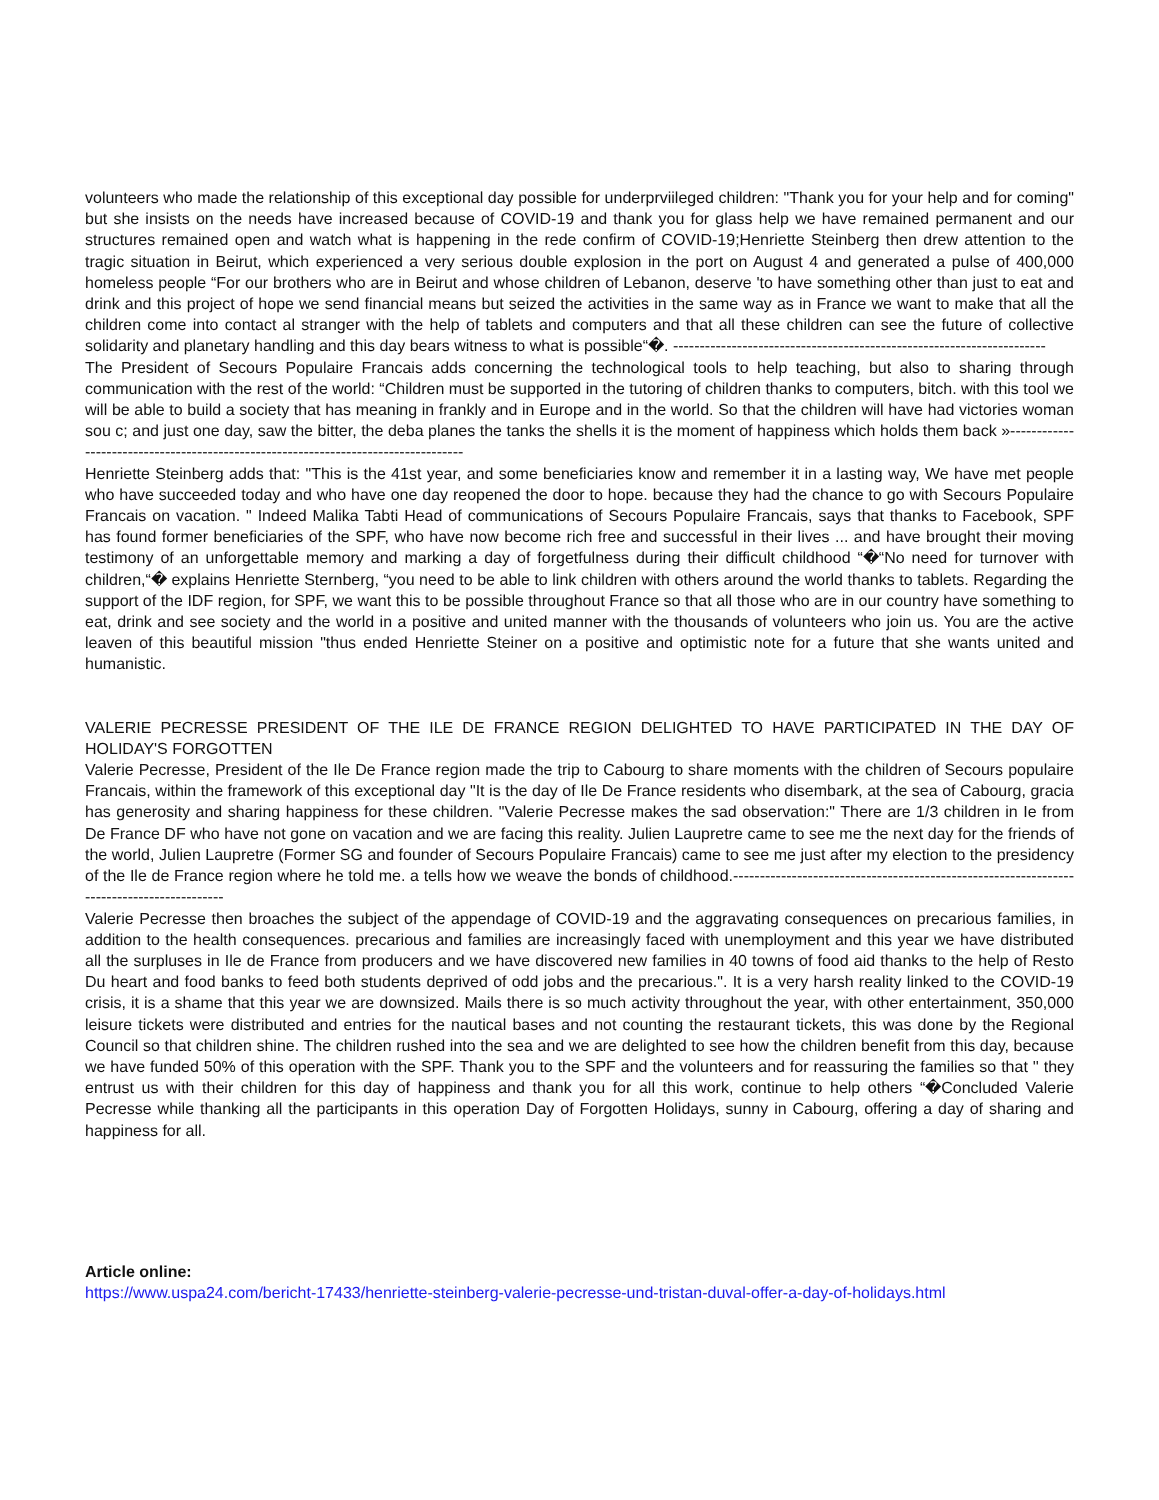volunteers who made the relationship of this exceptional day possible for underprviileged children: "Thank you for your help and for coming" but she insists on the needs have increased because of COVID-19 and thank you for glass help we have remained permanent and our structures remained open and watch what is happening in the rede confirm of COVID-19;Henriette Steinberg then drew attention to the tragic situation in Beirut, which experienced a very serious double explosion in the port on August 4 and generated a pulse of 400,000 homeless people “For our brothers who are in Beirut and whose children of Lebanon, deserve 'to have something other than just to eat and drink and this project of hope we send financial means but seized the activities in the same way as in France we want to make that all the children come into contact al stranger with the help of tablets and computers and that all these children can see the future of collective solidarity and planetary handling and this day bears witness to what is possible“�. ----------------------------------------------------------------------
The President of Secours Populaire Francais adds concerning the technological tools to help teaching, but also to sharing through communication with the rest of the world: “Children must be supported in the tutoring of children thanks to computers, bitch. with this tool we will be able to build a society that has meaning in frankly and in Europe and in the world. So that the children will have had victories woman sou c; and just one day, saw the bitter, the deba planes the tanks the shells it is the moment of happiness which holds them back »-----------------------------------------------------------------------------------
Henriette Steinberg adds that: "This is the 41st year, and some beneficiaries know and remember it in a lasting way, We have met people who have succeeded today and who have one day reopened the door to hope. because they had the chance to go with Secours Populaire Francais on vacation. " Indeed Malika Tabti Head of communications of Secours Populaire Francais, says that thanks to Facebook, SPF has found former beneficiaries of the SPF, who have now become rich free and successful in their lives ... and have brought their moving testimony of an unforgettable memory and marking a day of forgetfulness during their difficult childhood “�“No need for turnover with children,“� explains Henriette Sternberg, “you need to be able to link children with others around the world thanks to tablets. Regarding the support of the IDF region, for SPF, we want this to be possible throughout France so that all those who are in our country have something to eat, drink and see society and the world in a positive and united manner with the thousands of volunteers who join us. You are the active leaven of this beautiful mission "thus ended Henriette Steiner on a positive and optimistic note for a future that she wants united and humanistic.
VALERIE PECRESSE PRESIDENT OF THE ILE DE FRANCE REGION DELIGHTED TO HAVE PARTICIPATED IN THE DAY OF HOLIDAY'S FORGOTTEN
Valerie Pecresse, President of the Ile De France region made the trip to Cabourg to share moments with the children of Secours populaire Francais, within the framework of this exceptional day "It is the day of Ile De France residents who disembark, at the sea of Cabourg, gracia has generosity and sharing happiness for these children. "Valerie Pecresse makes the sad observation:" There are 1/3 children in Ie from De France DF who have not gone on vacation and we are facing this reality. Julien Laupretre came to see me the next day for the friends of the world, Julien Laupretre (Former SG and founder of Secours Populaire Francais) came to see me just after my election to the presidency of the Ile de France region where he told me. a tells how we weave the bonds of childhood.------------------------------------------------------------------------------------------
Valerie Pecresse then broaches the subject of the appendage of COVID-19 and the aggravating consequences on precarious families, in addition to the health consequences. precarious and families are increasingly faced with unemployment and this year we have distributed all the surpluses in Ile de France from producers and we have discovered new families in 40 towns of food aid thanks to the help of Resto Du heart and food banks to feed both students deprived of odd jobs and the precarious.". It is a very harsh reality linked to the COVID-19 crisis, it is a shame that this year we are downsized. Mails there is so much activity throughout the year, with other entertainment, 350,000 leisure tickets were distributed and entries for the nautical bases and not counting the restaurant tickets, this was done by the Regional Council so that children shine. The children rushed into the sea and we are delighted to see how the children benefit from this day, because we have funded 50% of this operation with the SPF. Thank you to the SPF and the volunteers and for reassuring the families so that '' they entrust us with their children for this day of happiness and thank you for all this work, continue to help others “�Concluded Valerie Pecresse while thanking all the participants in this operation Day of Forgotten Holidays, sunny in Cabourg, offering a day of sharing and happiness for all.
Article online:
https://www.uspa24.com/bericht-17433/henriette-steinberg-valerie-pecresse-und-tristan-duval-offer-a-day-of-holidays.html